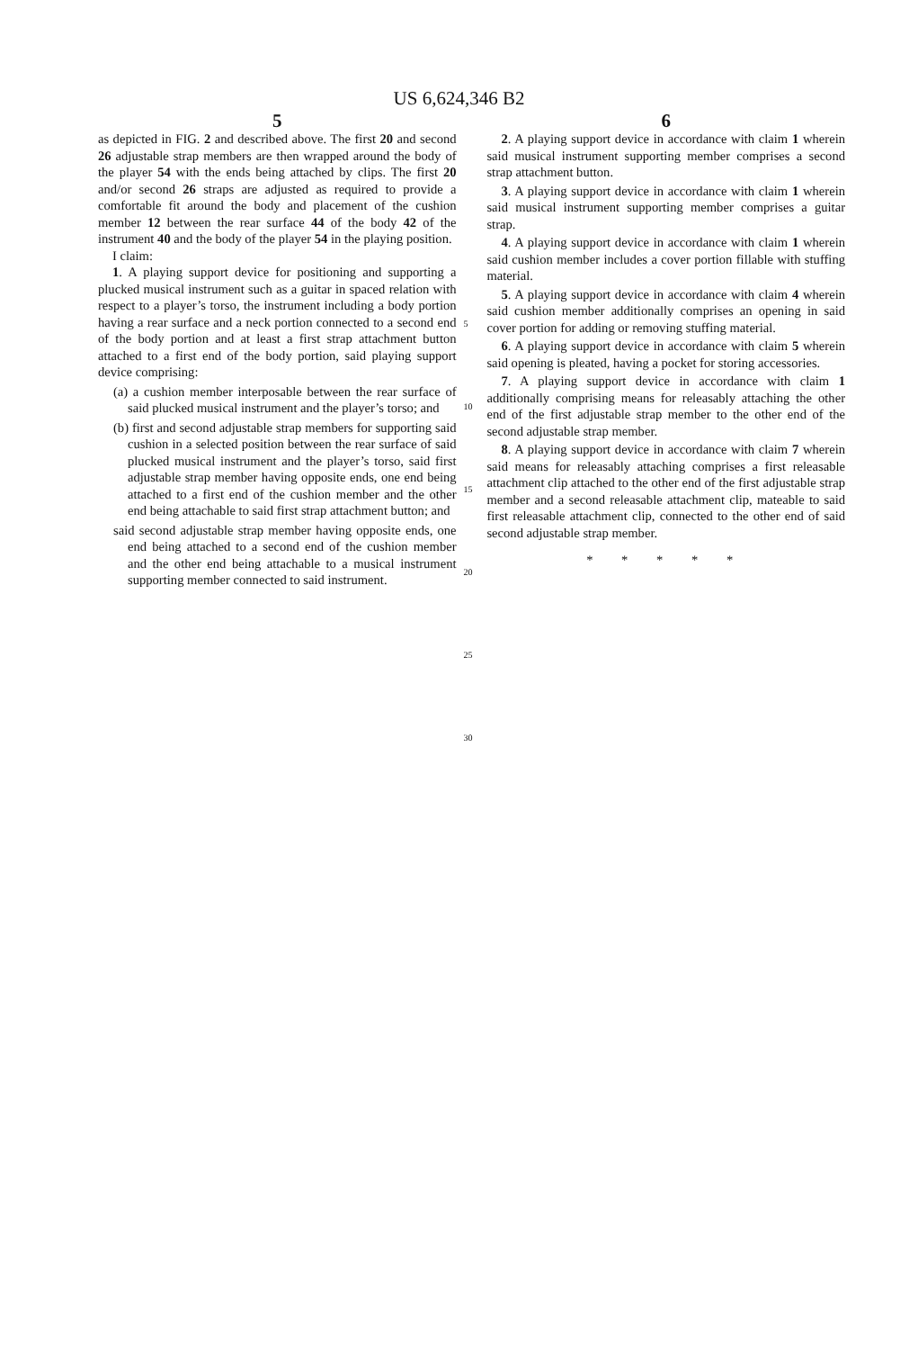US 6,624,346 B2
5
as depicted in FIG. 2 and described above. The first 20 and second 26 adjustable strap members are then wrapped around the body of the player 54 with the ends being attached by clips. The first 20 and/or second 26 straps are adjusted as required to provide a comfortable fit around the body and placement of the cushion member 12 between the rear surface 44 of the body 42 of the instrument 40 and the body of the player 54 in the playing position.
I claim:
1. A playing support device for positioning and supporting a plucked musical instrument such as a guitar in spaced relation with respect to a player’s torso, the instrument including a body portion having a rear surface and a neck portion connected to a second end of the body portion and at least a first strap attachment button attached to a first end of the body portion, said playing support device comprising:
(a) a cushion member interposable between the rear surface of said plucked musical instrument and the player’s torso; and
(b) first and second adjustable strap members for supporting said cushion in a selected position between the rear surface of said plucked musical instrument and the player’s torso, said first adjustable strap member having opposite ends, one end being attached to a first end of the cushion member and the other end being attachable to said first strap attachment button; and
said second adjustable strap member having opposite ends, one end being attached to a second end of the cushion member and the other end being attachable to a musical instrument supporting member connected to said instrument.
5
10
15
20
25
30
6
2. A playing support device in accordance with claim 1 wherein said musical instrument supporting member comprises a second strap attachment button.
3. A playing support device in accordance with claim 1 wherein said musical instrument supporting member comprises a guitar strap.
4. A playing support device in accordance with claim 1 wherein said cushion member includes a cover portion fillable with stuffing material.
5. A playing support device in accordance with claim 4 wherein said cushion member additionally comprises an opening in said cover portion for adding or removing stuffing material.
6. A playing support device in accordance with claim 5 wherein said opening is pleated, having a pocket for storing accessories.
7. A playing support device in accordance with claim 1 additionally comprising means for releasably attaching the other end of the first adjustable strap member to the other end of the second adjustable strap member.
8. A playing support device in accordance with claim 7 wherein said means for releasably attaching comprises a first releasable attachment clip attached to the other end of the first adjustable strap member and a second releasable attachment clip, mateable to said first releasable attachment clip, connected to the other end of said second adjustable strap member.
* * * * *